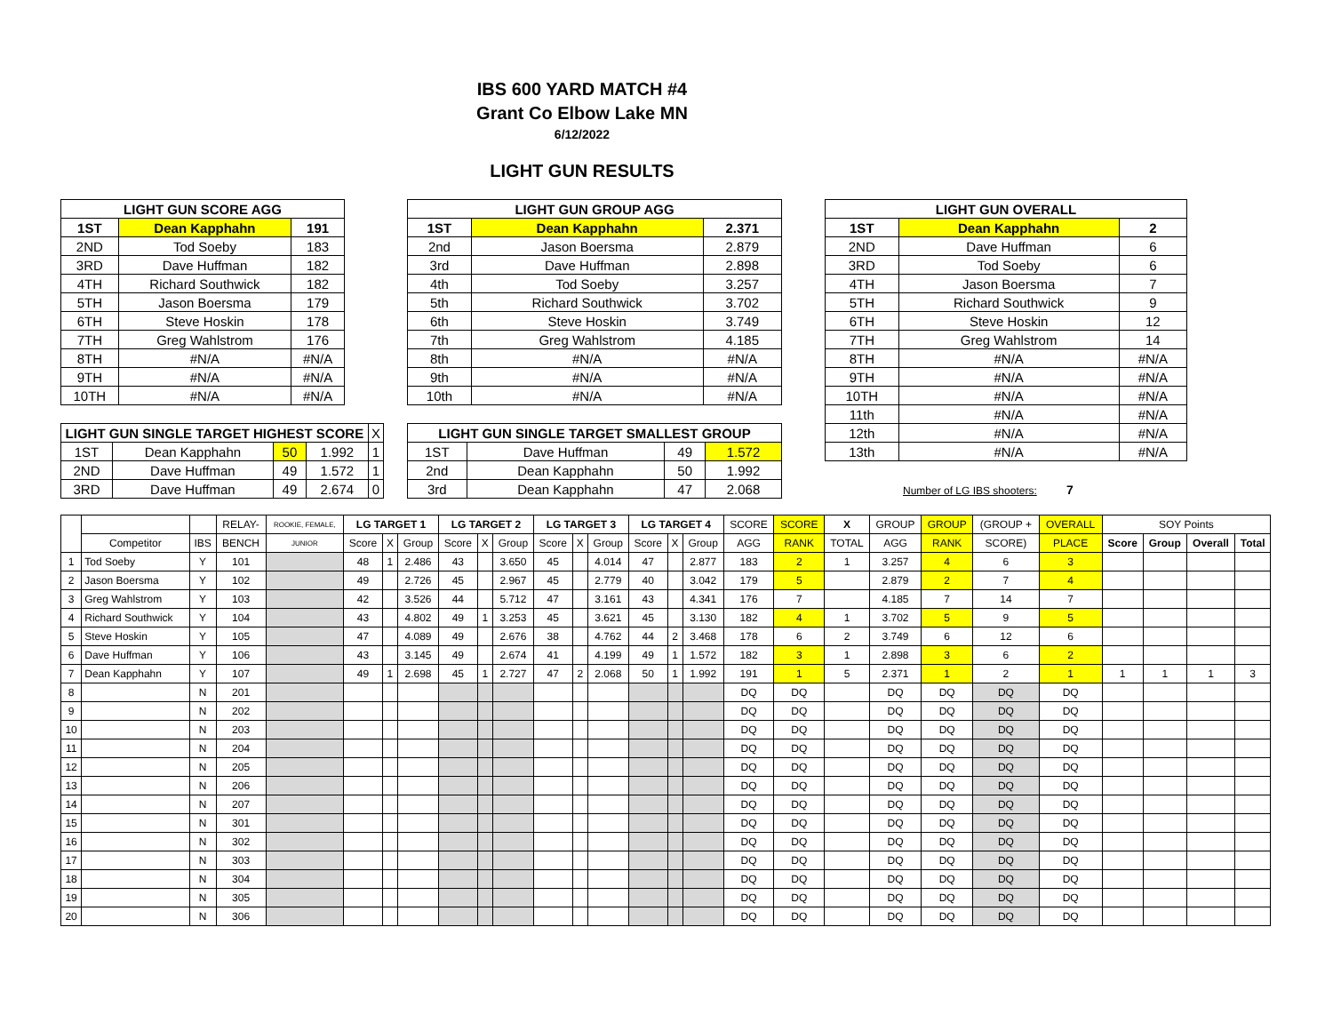IBS 600 YARD MATCH #4
Grant Co Elbow Lake MN
6/12/2022
LIGHT GUN RESULTS
| LIGHT GUN SCORE AGG | | |
| --- | --- | --- |
| 1ST | Dean Kapphahn | 191 |
| 2ND | Tod Soeby | 183 |
| 3RD | Dave Huffman | 182 |
| 4TH | Richard Southwick | 182 |
| 5TH | Jason Boersma | 179 |
| 6TH | Steve Hoskin | 178 |
| 7TH | Greg Wahlstrom | 176 |
| 8TH | #N/A | #N/A |
| 9TH | #N/A | #N/A |
| 10TH | #N/A | #N/A |
| LIGHT GUN SINGLE TARGET HIGHEST SCORE | | | | X |
| 1ST | Dean Kapphahn | 50 | 1.992 | 1 |
| 2ND | Dave Huffman | 49 | 1.572 | 1 |
| 3RD | Dave Huffman | 49 | 2.674 | 0 |
| LIGHT GUN GROUP AGG | | |
| --- | --- | --- |
| 1ST | Dean Kapphahn | 2.371 |
| 2nd | Jason Boersma | 2.879 |
| 3rd | Dave Huffman | 2.898 |
| 4th | Tod Soeby | 3.257 |
| 5th | Richard Southwick | 3.702 |
| 6th | Steve Hoskin | 3.749 |
| 7th | Greg Wahlstrom | 4.185 |
| 8th | #N/A | #N/A |
| 9th | #N/A | #N/A |
| 10th | #N/A | #N/A |
| LIGHT GUN SINGLE TARGET SMALLEST GROUP | | | |
| --- | --- | --- | --- |
| 1ST | Dave Huffman | 49 | 1.572 |
| 2nd | Dean Kapphahn | 50 | 1.992 |
| 3rd | Dean Kapphahn | 47 | 2.068 |
| LIGHT GUN OVERALL | | |
| --- | --- | --- |
| 1ST | Dean Kapphahn | 2 |
| 2ND | Dave Huffman | 6 |
| 3RD | Tod Soeby | 6 |
| 4TH | Jason Boersma | 7 |
| 5TH | Richard Southwick | 9 |
| 6TH | Steve Hoskin | 12 |
| 7TH | Greg Wahlstrom | 14 |
| 8TH | #N/A | #N/A |
| 9TH | #N/A | #N/A |
| 10TH | #N/A | #N/A |
| 11th | #N/A | #N/A |
| 12th | #N/A | #N/A |
| 13th | #N/A | #N/A |
Number of LG IBS shooters: 7
| | | | RELAY- | ROOKIE, FEMALE, | LG TARGET 1 | | | LG TARGET 2 | | | LG TARGET 3 | | | LG TARGET 4 | | | SCORE | SCORE | X | GROUP | GROUP | (GROUP + | OVERALL | SOY Points | | | |
| | Competitor | IBS | BENCH | JUNIOR | Score | X | Group | Score | X | Group | Score | X | Group | Score | X | Group | AGG | RANK | TOTAL | AGG | RANK | SCORE) | PLACE | Score | Group | Overall | Total |
| 1 | Tod Soeby | Y | 101 | | 48 | 1 | 2.486 | 43 | | 3.650 | 45 | | 4.014 | 47 | | 2.877 | 183 | 2 | 1 | 3.257 | 4 | 6 | 3 | | | | |
| 2 | Jason Boersma | Y | 102 | | 49 | | 2.726 | 45 | | 2.967 | 45 | | 2.779 | 40 | | 3.042 | 179 | 5 | | 2.879 | 2 | 7 | 4 | | | | |
| 3 | Greg Wahlstrom | Y | 103 | | 42 | | 3.526 | 44 | | 5.712 | 47 | | 3.161 | 43 | | 4.341 | 176 | 7 | | 4.185 | 7 | 14 | 7 | | | | |
| 4 | Richard Southwick | Y | 104 | | 43 | | 4.802 | 49 | 1 | 3.253 | 45 | | 3.621 | 45 | | 3.130 | 182 | 4 | 1 | 3.702 | 5 | 9 | 5 | | | | |
| 5 | Steve Hoskin | Y | 105 | | 47 | | 4.089 | 49 | | 2.676 | 38 | | 4.762 | 44 | 2 | 3.468 | 178 | 6 | 2 | 3.749 | 6 | 12 | 6 | | | | |
| 6 | Dave Huffman | Y | 106 | | 43 | | 3.145 | 49 | | 2.674 | 41 | | 4.199 | 49 | 1 | 1.572 | 182 | 3 | 1 | 2.898 | 3 | 6 | 2 | | | | |
| 7 | Dean Kapphahn | Y | 107 | | 49 | 1 | 2.698 | 45 | 1 | 2.727 | 47 | 2 | 2.068 | 50 | 1 | 1.992 | 191 | 1 | 5 | 2.371 | 1 | 2 | 1 | 1 | 1 | 1 | 3 |
| 8 | | N | 201 | | | | | | | | | | | | | | DQ | DQ | | DQ | DQ | DQ | DQ | | | | |
| 9 | | N | 202 | | | | | | | | | | | | | | DQ | DQ | | DQ | DQ | DQ | DQ | | | | |
| 10 | | N | 203 | | | | | | | | | | | | | | DQ | DQ | | DQ | DQ | DQ | DQ | | | | |
| 11 | | N | 204 | | | | | | | | | | | | | | DQ | DQ | | DQ | DQ | DQ | DQ | | | | |
| 12 | | N | 205 | | | | | | | | | | | | | | DQ | DQ | | DQ | DQ | DQ | DQ | | | | |
| 13 | | N | 206 | | | | | | | | | | | | | | DQ | DQ | | DQ | DQ | DQ | DQ | | | | |
| 14 | | N | 207 | | | | | | | | | | | | | | DQ | DQ | | DQ | DQ | DQ | DQ | | | | |
| 15 | | N | 301 | | | | | | | | | | | | | | DQ | DQ | | DQ | DQ | DQ | DQ | | | | |
| 16 | | N | 302 | | | | | | | | | | | | | | DQ | DQ | | DQ | DQ | DQ | DQ | | | | |
| 17 | | N | 303 | | | | | | | | | | | | | | DQ | DQ | | DQ | DQ | DQ | DQ | | | | |
| 18 | | N | 304 | | | | | | | | | | | | | | DQ | DQ | | DQ | DQ | DQ | DQ | | | | |
| 19 | | N | 305 | | | | | | | | | | | | | | DQ | DQ | | DQ | DQ | DQ | DQ | | | | |
| 20 | | N | 306 | | | | | | | | | | | | | | DQ | DQ | | DQ | DQ | DQ | DQ | | | | |